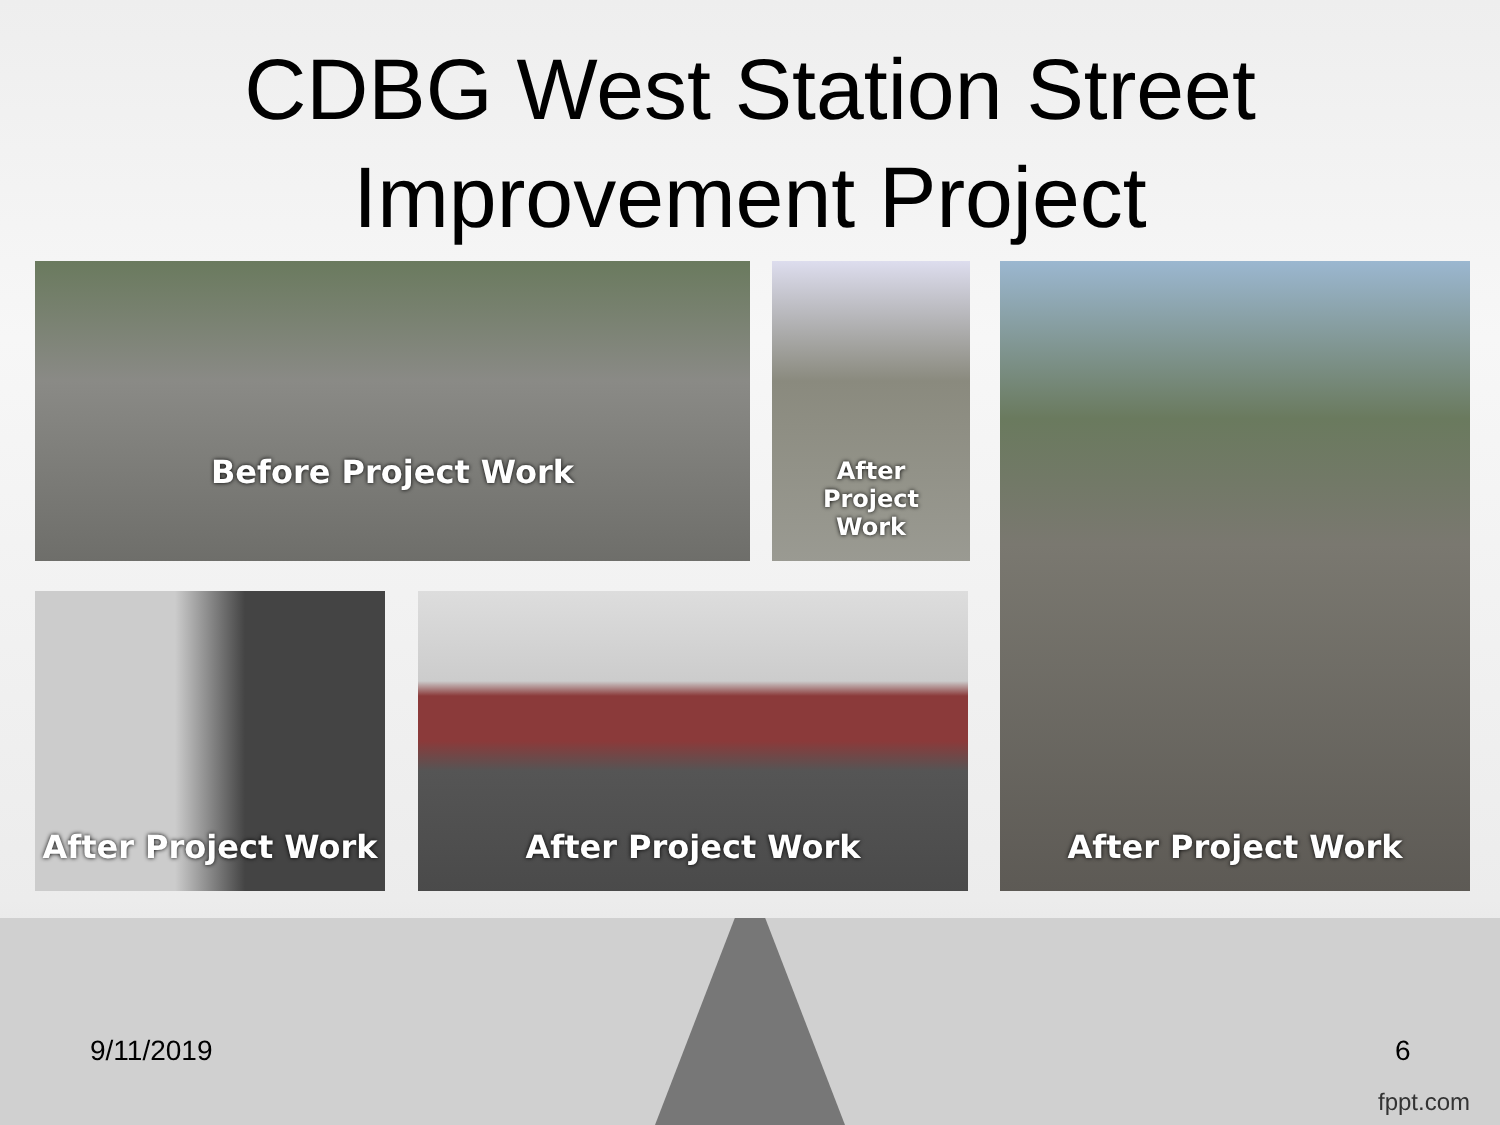CDBG West Station Street
Improvement Project
Before Project Work
After
Project
Work
After Project Work
After Project Work After Project Work
9/11/2019 6
fppt.com